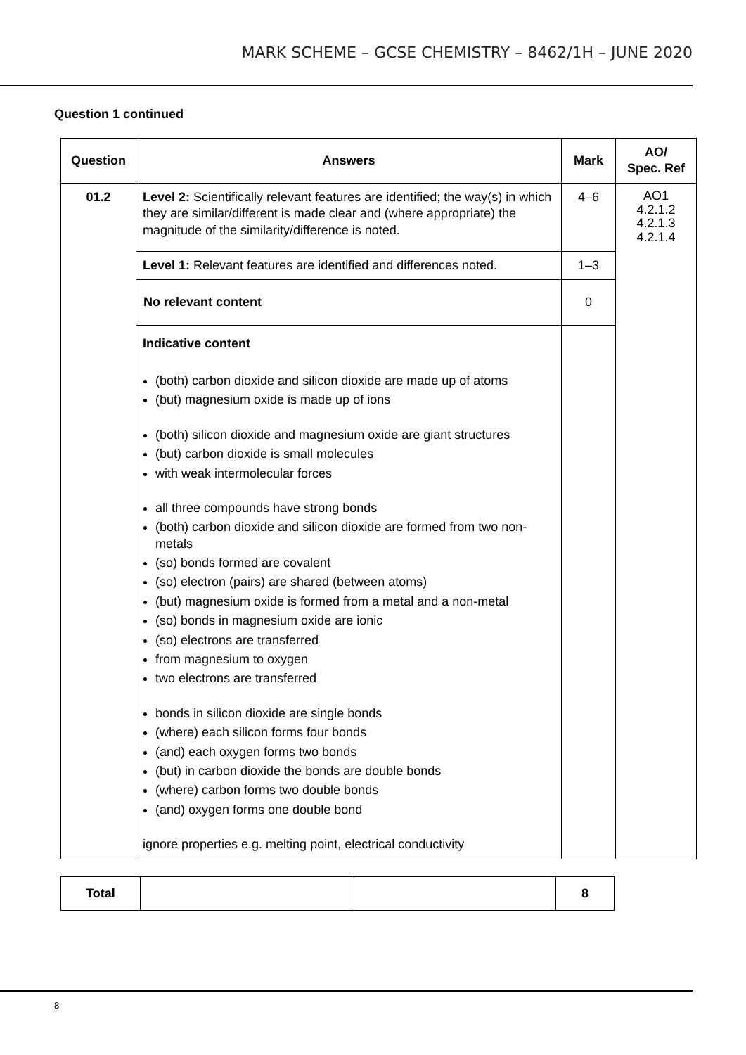MARK SCHEME – GCSE CHEMISTRY – 8462/1H – JUNE 2020
Question 1 continued
| Question | Answers | Mark | AO/ Spec. Ref |
| --- | --- | --- | --- |
| 01.2 | Level 2: Scientifically relevant features are identified; the way(s) in which they are similar/different is made clear and (where appropriate) the magnitude of the similarity/difference is noted. | 4–6 | AO1 4.2.1.2 4.2.1.3 4.2.1.4 |
| | Level 1: Relevant features are identified and differences noted. | 1–3 | |
| | No relevant content | 0 | |
| | Indicative content (both) carbon dioxide and silicon dioxide are made up of atoms (but) magnesium oxide is made up of ions (both) silicon dioxide and magnesium oxide are giant structures (but) carbon dioxide is small molecules with weak intermolecular forces all three compounds have strong bonds (both) carbon dioxide and silicon dioxide are formed from two non-metals (so) bonds formed are covalent (so) electron (pairs) are shared (between atoms) (but) magnesium oxide is formed from a metal and a non-metal (so) bonds in magnesium oxide are ionic (so) electrons are transferred from magnesium to oxygen two electrons are transferred bonds in silicon dioxide are single bonds (where) each silicon forms four bonds (and) each oxygen forms two bonds (but) in carbon dioxide the bonds are double bonds (where) carbon forms two double bonds (and) oxygen forms one double bond ignore properties e.g. melting point, electrical conductivity | | |
| Total | | | 8 |
8